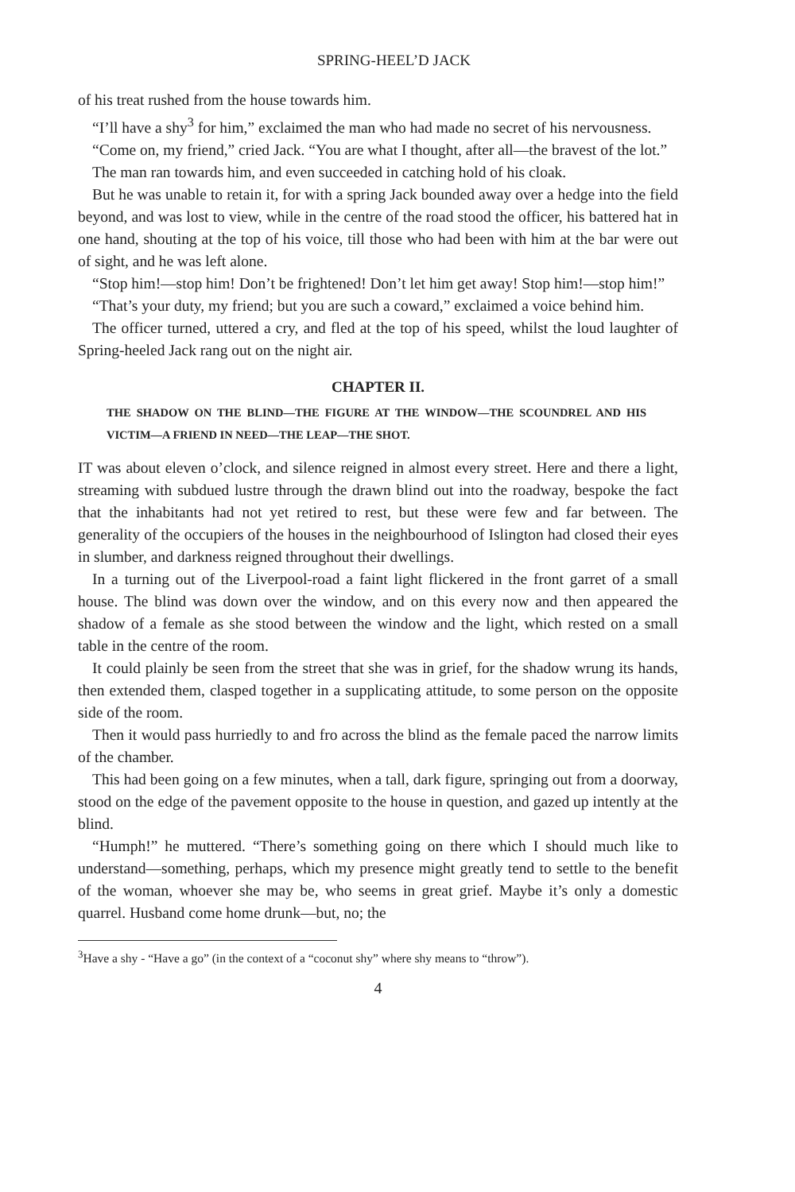SPRING-HEEL’D JACK
of his treat rushed from the house towards him.
“I’ll have a shy<sup>3</sup> for him,” exclaimed the man who had made no secret of his nervousness.
“Come on, my friend,” cried Jack. “You are what I thought, after all—the bravest of the lot.”
The man ran towards him, and even succeeded in catching hold of his cloak.
But he was unable to retain it, for with a spring Jack bounded away over a hedge into the field beyond, and was lost to view, while in the centre of the road stood the officer, his battered hat in one hand, shouting at the top of his voice, till those who had been with him at the bar were out of sight, and he was left alone.
“Stop him!—stop him! Don’t be frightened! Don’t let him get away! Stop him!—stop him!”
“That’s your duty, my friend; but you are such a coward,” exclaimed a voice behind him.
The officer turned, uttered a cry, and fled at the top of his speed, whilst the loud laughter of Spring-heeled Jack rang out on the night air.
CHAPTER II.
THE SHADOW ON THE BLIND—THE FIGURE AT THE WINDOW—THE SCOUNDREL AND HIS VICTIM—A FRIEND IN NEED—THE LEAP—THE SHOT.
IT was about eleven o’clock, and silence reigned in almost every street. Here and there a light, streaming with subdued lustre through the drawn blind out into the roadway, bespoke the fact that the inhabitants had not yet retired to rest, but these were few and far between. The generality of the occupiers of the houses in the neighbourhood of Islington had closed their eyes in slumber, and darkness reigned throughout their dwellings.
In a turning out of the Liverpool-road a faint light flickered in the front garret of a small house. The blind was down over the window, and on this every now and then appeared the shadow of a female as she stood between the window and the light, which rested on a small table in the centre of the room.
It could plainly be seen from the street that she was in grief, for the shadow wrung its hands, then extended them, clasped together in a supplicating attitude, to some person on the opposite side of the room.
Then it would pass hurriedly to and fro across the blind as the female paced the narrow limits of the chamber.
This had been going on a few minutes, when a tall, dark figure, springing out from a doorway, stood on the edge of the pavement opposite to the house in question, and gazed up intently at the blind.
“Humph!” he muttered. “There’s something going on there which I should much like to understand—something, perhaps, which my presence might greatly tend to settle to the benefit of the woman, whoever she may be, who seems in great grief. Maybe it’s only a domestic quarrel. Husband come home drunk—but, no; the
<sup>3</sup> Have a shy - “Have a go” (in the context of a “coconut shy” where shy means to “throw”).
4